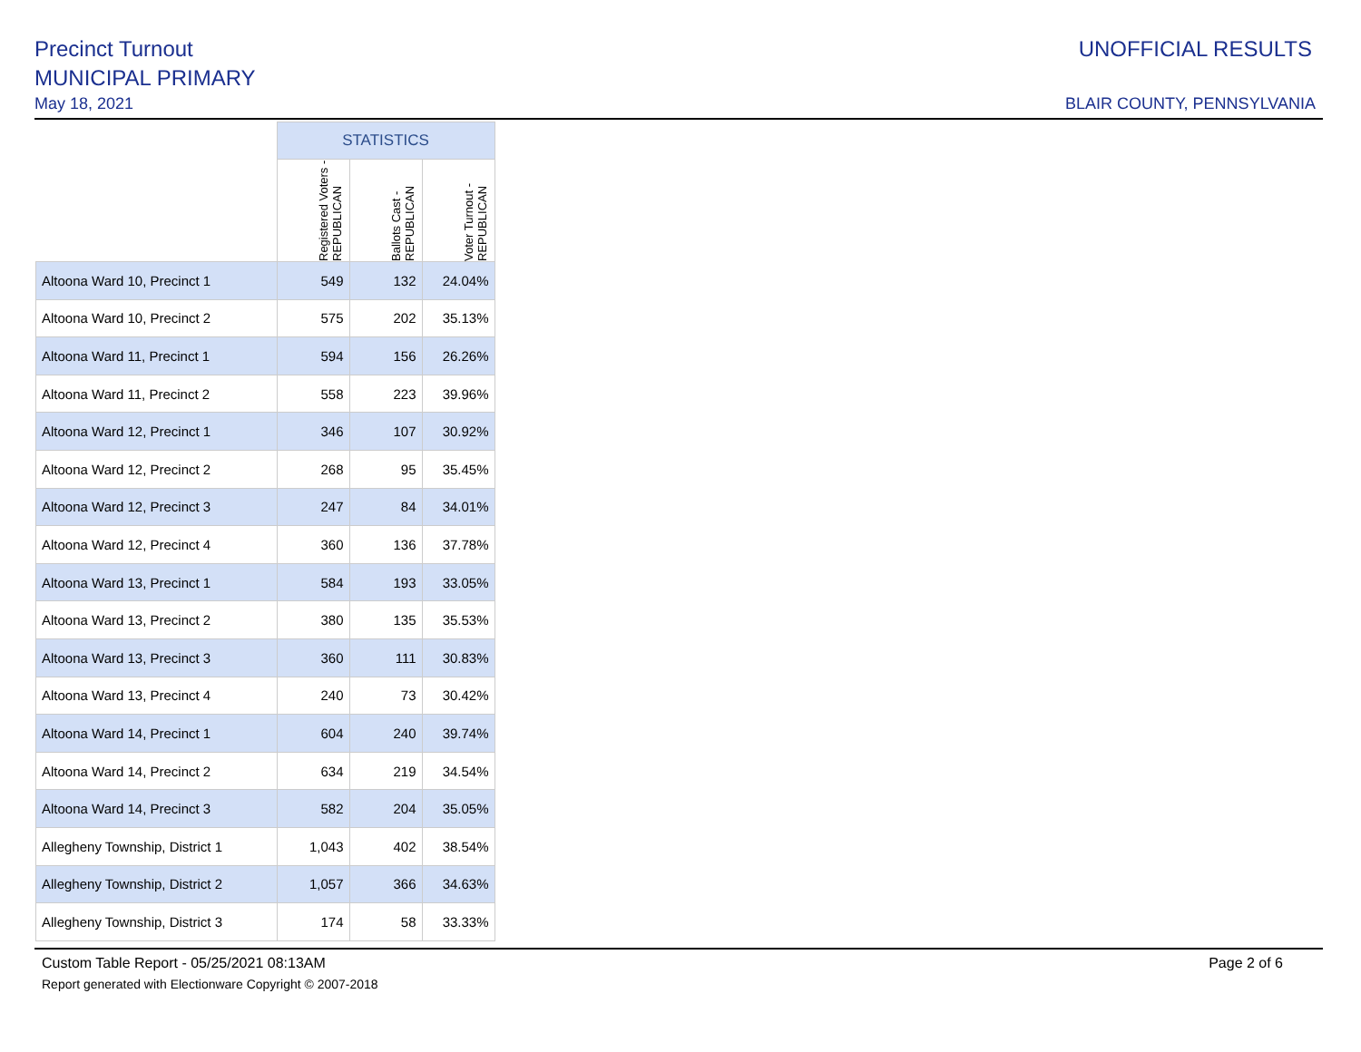Precinct Turnout
MUNICIPAL PRIMARY
May 18, 2021
UNOFFICIAL RESULTS
BLAIR COUNTY, PENNSYLVANIA
| | STATISTICS | | |
| --- | --- | --- | --- |
| | Registered Voters - REPUBLICAN | Ballots Cast - REPUBLICAN | Voter Turnout - REPUBLICAN |
| Altoona Ward 10, Precinct 1 | 549 | 132 | 24.04% |
| Altoona Ward 10, Precinct 2 | 575 | 202 | 35.13% |
| Altoona Ward 11, Precinct 1 | 594 | 156 | 26.26% |
| Altoona Ward 11, Precinct 2 | 558 | 223 | 39.96% |
| Altoona Ward 12, Precinct 1 | 346 | 107 | 30.92% |
| Altoona Ward 12, Precinct 2 | 268 | 95 | 35.45% |
| Altoona Ward 12, Precinct 3 | 247 | 84 | 34.01% |
| Altoona Ward 12, Precinct 4 | 360 | 136 | 37.78% |
| Altoona Ward 13, Precinct 1 | 584 | 193 | 33.05% |
| Altoona Ward 13, Precinct 2 | 380 | 135 | 35.53% |
| Altoona Ward 13, Precinct 3 | 360 | 111 | 30.83% |
| Altoona Ward 13, Precinct 4 | 240 | 73 | 30.42% |
| Altoona Ward 14, Precinct 1 | 604 | 240 | 39.74% |
| Altoona Ward 14, Precinct 2 | 634 | 219 | 34.54% |
| Altoona Ward 14, Precinct 3 | 582 | 204 | 35.05% |
| Allegheny Township, District 1 | 1,043 | 402 | 38.54% |
| Allegheny Township, District 2 | 1,057 | 366 | 34.63% |
| Allegheny Township, District 3 | 174 | 58 | 33.33% |
Custom Table Report - 05/25/2021 08:13AM Page 2 of 6
Report generated with Electionware Copyright © 2007-2018